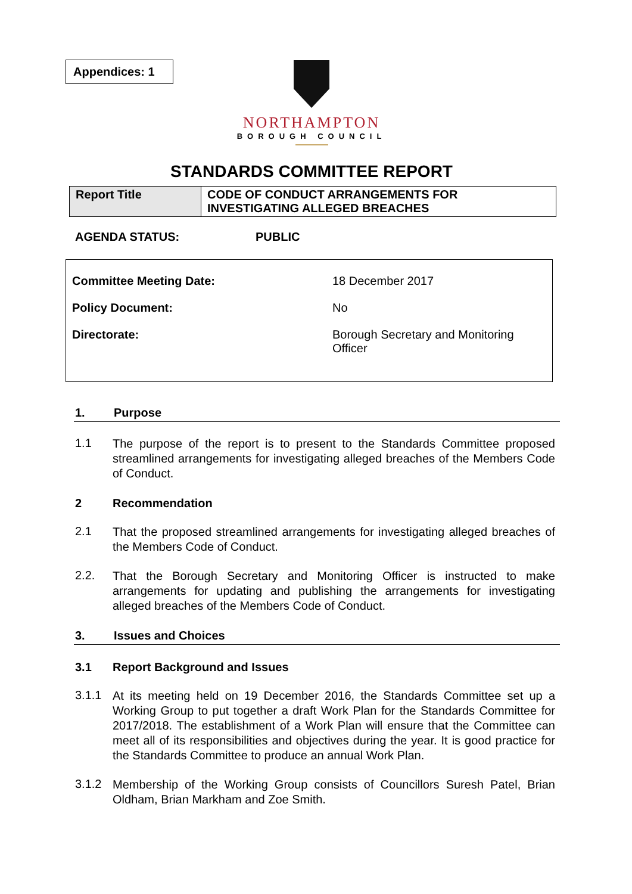Appendices: 1
NORTHAMPTON
BOROUGH COUNCIL
STANDARDS COMMITTEE REPORT
| Report Title | CODE OF CONDUCT ARRANGEMENTS FOR INVESTIGATING ALLEGED BREACHES |
AGENDA STATUS: PUBLIC
Committee Meeting Date: 18 December 2017
Policy Document: No
Directorate: Borough Secretary and Monitoring
Officer
1. Purpose
1.1
The purpose of the report is to present to the Standards Committee proposed streamlined arrangements for investigating alleged breaches of the Members Code of Conduct.
2 Recommendation
2.1
That the proposed streamlined arrangements for investigating alleged breaches of the Members Code of Conduct.
2.2.
That the Borough Secretary and Monitoring Officer is instructed to make arrangements for updating and publishing the arrangements for investigating alleged breaches of the Members Code of Conduct.
3. Issues and Choices
3.1 Report Background and Issues
3.1.1
At its meeting held on 19 December 2016, the Standards Committee set up a Working Group to put together a draft Work Plan for the Standards Committee for 2017/2018. The establishment of a Work Plan will ensure that the Committee can meet all of its responsibilities and objectives during the year. It is good practice for the Standards Committee to produce an annual Work Plan.
3.1.2
Membership of the Working Group consists of Councillors Suresh Patel, Brian Oldham, Brian Markham and Zoe Smith.